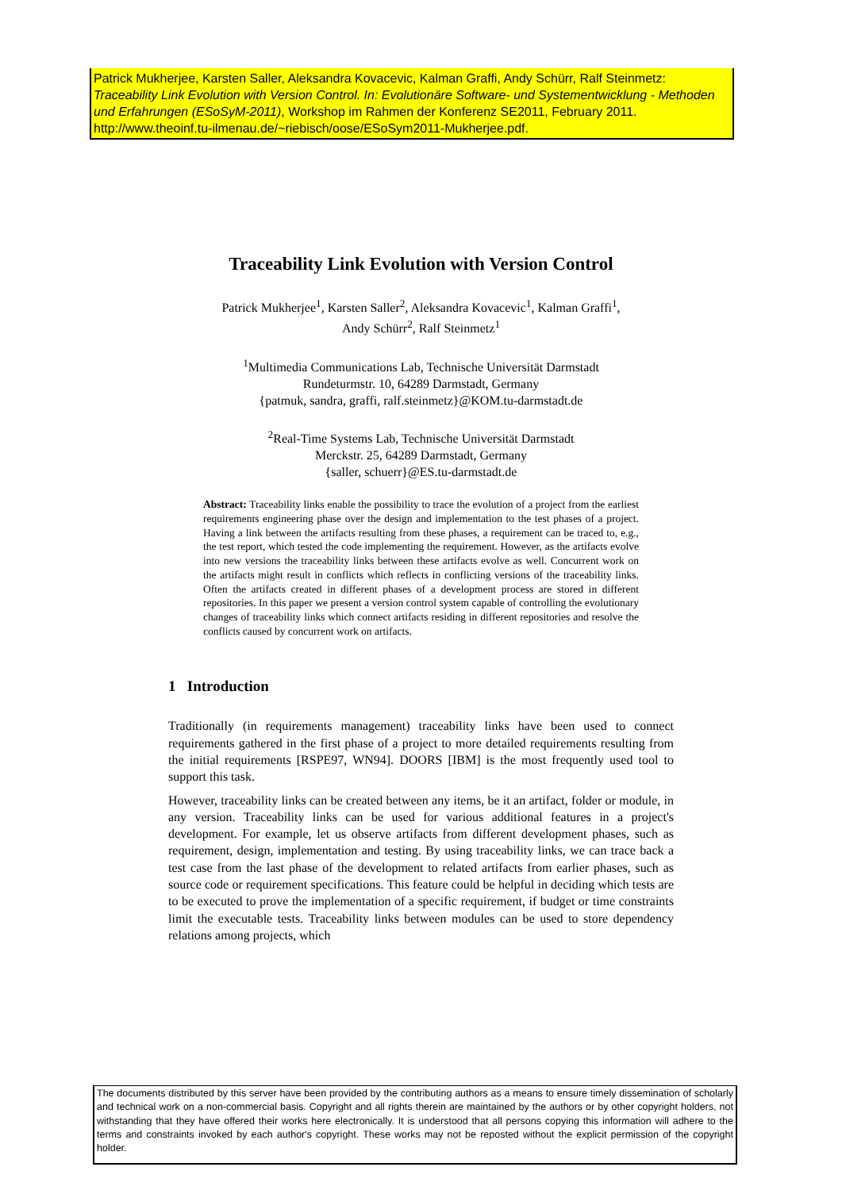Patrick Mukherjee, Karsten Saller, Aleksandra Kovacevic, Kalman Graffi, Andy Schürr, Ralf Steinmetz:
Traceability Link Evolution with Version Control. In: Evolutionäre Software- und Systementwicklung - Methoden und Erfahrungen (ESoSyM-2011), Workshop im Rahmen der Konferenz SE2011, February 2011.
http://www.theoinf.tu-ilmenau.de/~riebisch/oose/ESoSym2011-Mukherjee.pdf.
Traceability Link Evolution with Version Control
Patrick Mukherjee<sup>1</sup>, Karsten Saller<sup>2</sup>, Aleksandra Kovacevic<sup>1</sup>, Kalman Graffi<sup>1</sup>,
Andy Schürr<sup>2</sup>, Ralf Steinmetz<sup>1</sup>
<sup>1</sup> Multimedia Communications Lab, Technische Universität Darmstadt
Rundeturmstr. 10, 64289 Darmstadt, Germany
{patmuk, sandra, graffi, ralf.steinmetz}@KOM.tu-darmstadt.de
<sup>2</sup> Real-Time Systems Lab, Technische Universität Darmstadt
Merckstr. 25, 64289 Darmstadt, Germany
{saller, schuerr}@ES.tu-darmstadt.de
Abstract: Traceability links enable the possibility to trace the evolution of a project from the earliest requirements engineering phase over the design and implementation to the test phases of a project. Having a link between the artifacts resulting from these phases, a requirement can be traced to, e.g., the test report, which tested the code implementing the requirement. However, as the artifacts evolve into new versions the traceability links between these artifacts evolve as well. Concurrent work on the artifacts might result in conflicts which reflects in conflicting versions of the traceability links. Often the artifacts created in different phases of a development process are stored in different repositories. In this paper we present a version control system capable of controlling the evolutionary changes of traceability links which connect artifacts residing in different repositories and resolve the conflicts caused by concurrent work on artifacts.
1 Introduction
Traditionally (in requirements management) traceability links have been used to connect requirements gathered in the first phase of a project to more detailed requirements resulting from the initial requirements [RSPE97, WN94]. DOORS [IBM] is the most frequently used tool to support this task.
However, traceability links can be created between any items, be it an artifact, folder or module, in any version. Traceability links can be used for various additional features in a project's development. For example, let us observe artifacts from different development phases, such as requirement, design, implementation and testing. By using traceability links, we can trace back a test case from the last phase of the development to related artifacts from earlier phases, such as source code or requirement specifications. This feature could be helpful in deciding which tests are to be executed to prove the implementation of a specific requirement, if budget or time constraints limit the executable tests. Traceability links between modules can be used to store dependency relations among projects, which
The documents distributed by this server have been provided by the contributing authors as a means to ensure timely dissemination of scholarly and technical work on a non-commercial basis. Copyright and all rights therein are maintained by the authors or by other copyright holders, not withstanding that they have offered their works here electronically. It is understood that all persons copying this information will adhere to the terms and constraints invoked by each author's copyright. These works may not be reposted without the explicit permission of the copyright holder.